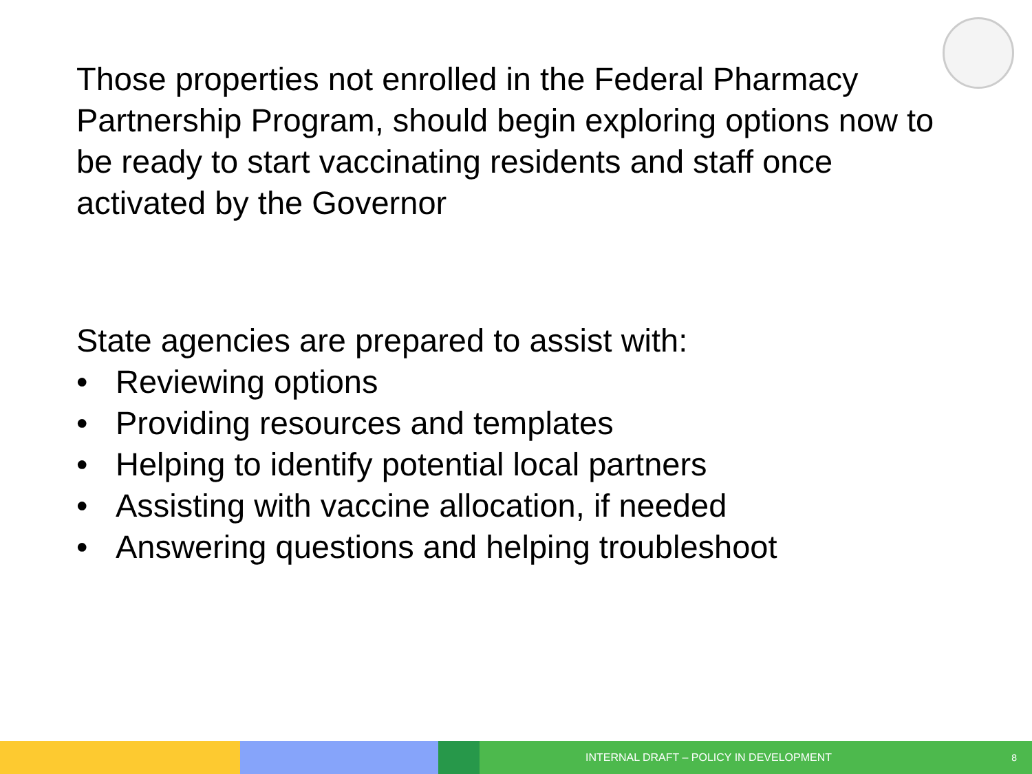Those properties not enrolled in the Federal Pharmacy Partnership Program, should begin exploring options now to be ready to start vaccinating residents and staff once activated by the Governor
State agencies are prepared to assist with:
• Reviewing options
• Providing resources and templates
• Helping to identify potential local partners
• Assisting with vaccine allocation, if needed
• Answering questions and helping troubleshoot
INTERNAL DRAFT – POLICY IN DEVELOPMENT 8